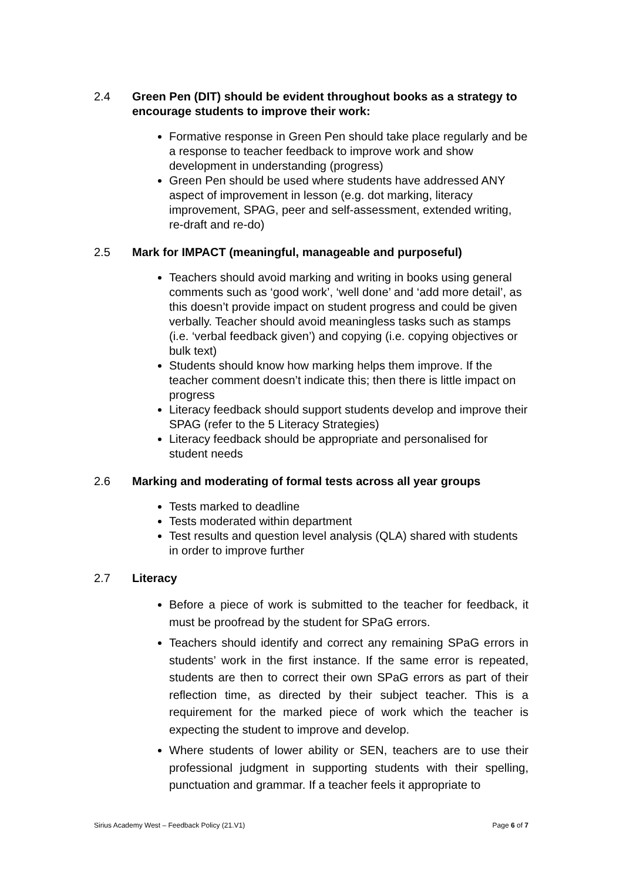2.4 Green Pen (DIT) should be evident throughout books as a strategy to encourage students to improve their work:
Formative response in Green Pen should take place regularly and be a response to teacher feedback to improve work and show development in understanding (progress)
Green Pen should be used where students have addressed ANY aspect of improvement in lesson (e.g. dot marking, literacy improvement, SPAG, peer and self-assessment, extended writing, re-draft and re-do)
2.5 Mark for IMPACT (meaningful, manageable and purposeful)
Teachers should avoid marking and writing in books using general comments such as ‘good work’, ‘well done’ and ‘add more detail’, as this doesn’t provide impact on student progress and could be given verbally. Teacher should avoid meaningless tasks such as stamps (i.e. ‘verbal feedback given’) and copying (i.e. copying objectives or bulk text)
Students should know how marking helps them improve. If the teacher comment doesn’t indicate this; then there is little impact on progress
Literacy feedback should support students develop and improve their SPAG (refer to the 5 Literacy Strategies)
Literacy feedback should be appropriate and personalised for student needs
2.6 Marking and moderating of formal tests across all year groups
Tests marked to deadline
Tests moderated within department
Test results and question level analysis (QLA) shared with students in order to improve further
2.7 Literacy
Before a piece of work is submitted to the teacher for feedback, it must be proofread by the student for SPaG errors.
Teachers should identify and correct any remaining SPaG errors in students’ work in the first instance. If the same error is repeated, students are then to correct their own SPaG errors as part of their reflection time, as directed by their subject teacher. This is a requirement for the marked piece of work which the teacher is expecting the student to improve and develop.
Where students of lower ability or SEN, teachers are to use their professional judgment in supporting students with their spelling, punctuation and grammar. If a teacher feels it appropriate to
Sirius Academy West – Feedback Policy (21.V1) Page 6 of 7